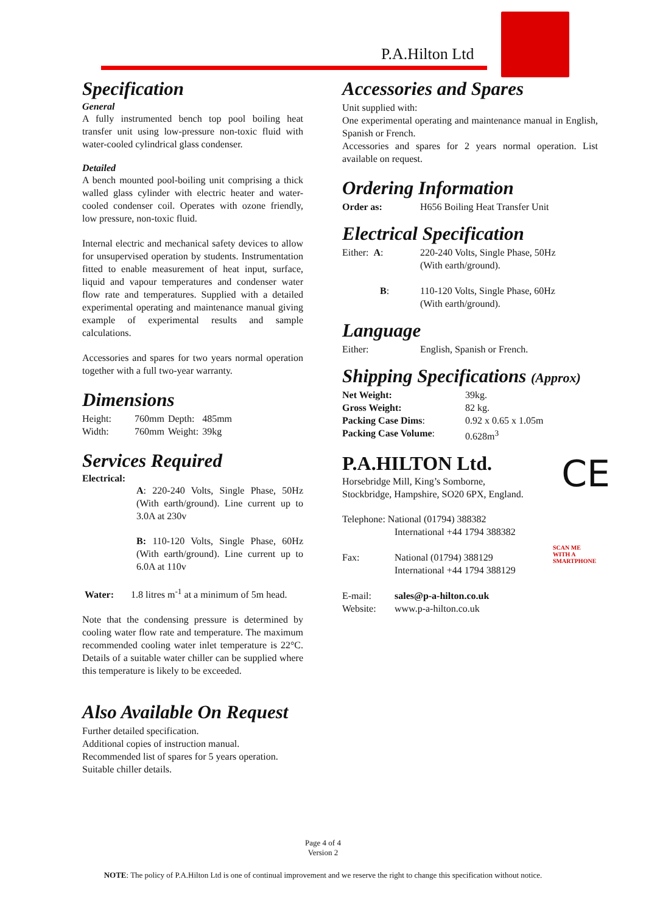P.A.Hilton Ltd
Specification
General
A fully instrumented bench top pool boiling heat transfer unit using low-pressure non-toxic fluid with water-cooled cylindrical glass condenser.
Detailed
A bench mounted pool-boiling unit comprising a thick walled glass cylinder with electric heater and water-cooled condenser coil. Operates with ozone friendly, low pressure, non-toxic fluid.
Internal electric and mechanical safety devices to allow for unsupervised operation by students. Instrumentation fitted to enable measurement of heat input, surface, liquid and vapour temperatures and condenser water flow rate and temperatures. Supplied with a detailed experimental operating and maintenance manual giving example of experimental results and sample calculations.
Accessories and spares for two years normal operation together with a full two-year warranty.
Dimensions
| Height: | 760mm | Depth: | 485mm |
| Width: | 760mm | Weight: | 39kg |
Services Required
Electrical:
A: 220-240 Volts, Single Phase, 50Hz (With earth/ground). Line current up to 3.0A at 230v
B: 110-120 Volts, Single Phase, 60Hz (With earth/ground). Line current up to 6.0A at 110v
Water: 1.8 litres m<sup>-1</sup> at a minimum of 5m head.
Note that the condensing pressure is determined by cooling water flow rate and temperature. The maximum recommended cooling water inlet temperature is 22°C. Details of a suitable water chiller can be supplied where this temperature is likely to be exceeded.
Also Available On Request
Further detailed specification.
Additional copies of instruction manual.
Recommended list of spares for 5 years operation.
Suitable chiller details.
Accessories and Spares
Unit supplied with:
One experimental operating and maintenance manual in English, Spanish or French.
Accessories and spares for 2 years normal operation. List available on request.
Ordering Information
| Order as: | H656 Boiling Heat Transfer Unit |
Electrical Specification
| Either: A : | 220-240 Volts, Single Phase, 50Hz (With earth/ground). |
| B : | 110-120 Volts, Single Phase, 60Hz (With earth/ground). |
Language
| Either: | English, Spanish or French. |
Shipping Specifications (Approx)
| Net Weight: | 39kg. |
| Gross Weight: | 82 kg. |
| Packing Case Dims : | 0.92 x 0.65 x 1.05m |
| Packing Case Volume : | 0.628m<sup>3</sup> |
P.A.HILTON Ltd. CE
Horsebridge Mill, King’s Somborne,
Stockbridge, Hampshire, SO20 6PX, England.
| Telephone: National (01794) 388382 | |
| | International +44 1794 388382 |
| Fax: | National (01794) 388129 International +44 1794 388129 |
| E-mail: | sales@p-a-hilton.co.uk |
| Website: | www.p-a-hilton.co.uk |
SCAN ME WITH A SMARTPHONE
Page 4 of 4
Version 2
NOTE: The policy of P.A.Hilton Ltd is one of continual improvement and we reserve the right to change this specification without notice.